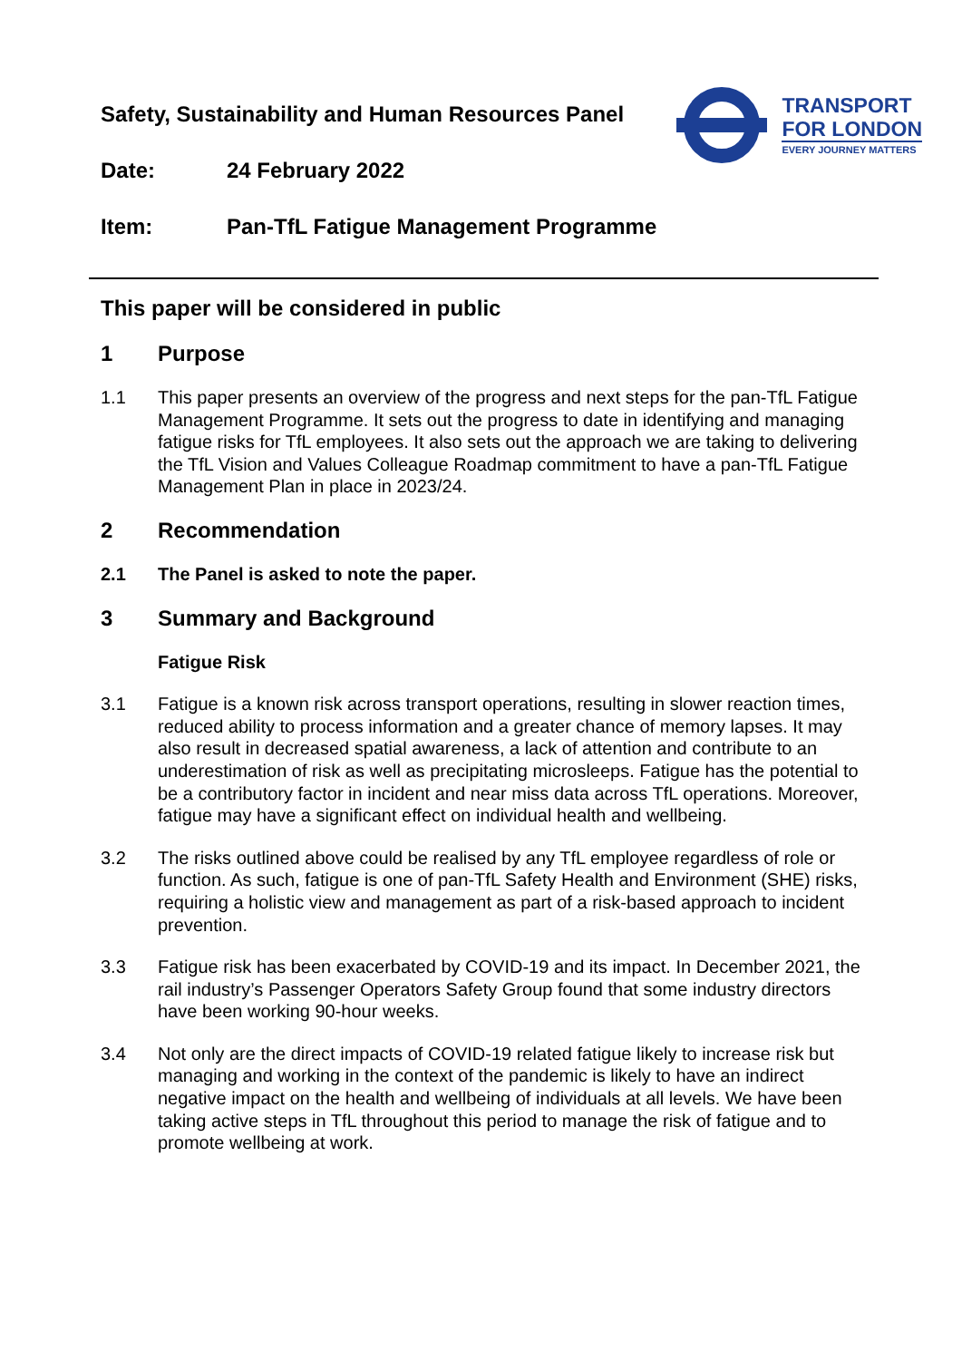TRANSPORT
FOR LONDON
EVERY JOURNEY MATTERS
Safety, Sustainability and Human Resources Panel
Date: 24 February 2022
Item: Pan-TfL Fatigue Management Programme
This paper will be considered in public
1 Purpose
1.1 This paper presents an overview of the progress and next steps for the pan-TfL Fatigue Management Programme. It sets out the progress to date in identifying and managing fatigue risks for TfL employees. It also sets out the approach we are taking to delivering the TfL Vision and Values Colleague Roadmap commitment to have a pan-TfL Fatigue Management Plan in place in 2023/24.
2 Recommendation
2.1 The Panel is asked to note the paper.
3 Summary and Background
Fatigue Risk
3.1 Fatigue is a known risk across transport operations, resulting in slower reaction times, reduced ability to process information and a greater chance of memory lapses. It may also result in decreased spatial awareness, a lack of attention and contribute to an underestimation of risk as well as precipitating microsleeps. Fatigue has the potential to be a contributory factor in incident and near miss data across TfL operations. Moreover, fatigue may have a significant effect on individual health and wellbeing.
3.2 The risks outlined above could be realised by any TfL employee regardless of role or function. As such, fatigue is one of pan-TfL Safety Health and Environment (SHE) risks, requiring a holistic view and management as part of a risk-based approach to incident prevention.
3.3 Fatigue risk has been exacerbated by COVID-19 and its impact. In December 2021, the rail industry’s Passenger Operators Safety Group found that some industry directors have been working 90-hour weeks.
3.4 Not only are the direct impacts of COVID-19 related fatigue likely to increase risk but managing and working in the context of the pandemic is likely to have an indirect negative impact on the health and wellbeing of individuals at all levels. We have been taking active steps in TfL throughout this period to manage the risk of fatigue and to promote wellbeing at work.